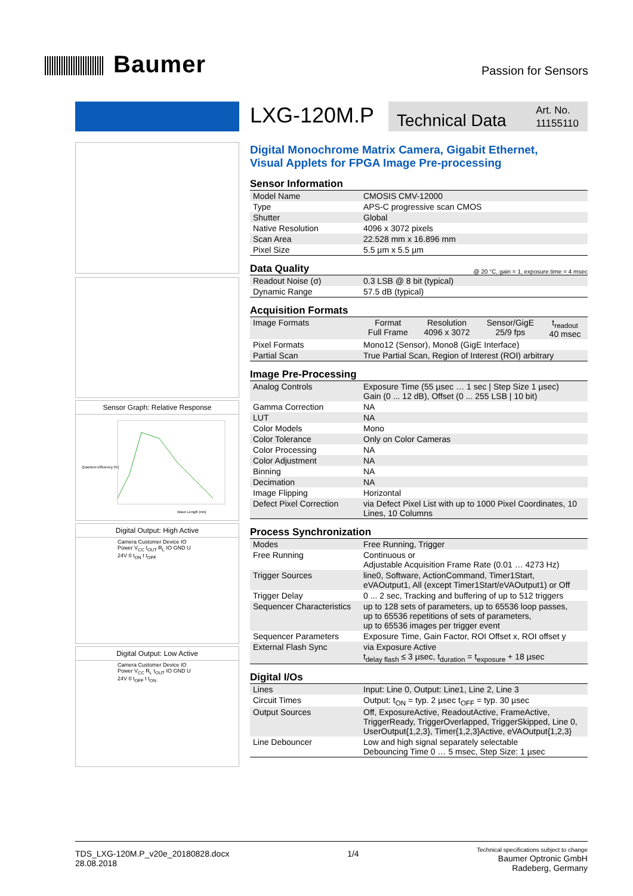Baumer
Passion for Sensors
Sensor Graph: Relative Response
Quantum Efficiency [%]
Wave Length [nm]
Digital Output: High Active
Camera Customer Device IO Power V<sub>CC</sub> t<sub>OUT</sub> R<sub>L</sub> IO GND U 24V 0 t<sub>ON</sub> t t<sub>OFF</sub>
Digital Output: Low Active
Camera Customer Device IO Power V<sub>CC</sub> R<sub>L</sub> t<sub>OUT</sub> IO GND U 24V 0 t<sub>OFF</sub> t t<sub>ON</sub>
LXG-120M.P
Technical Data Art. No.
11155110
Digital Monochrome Matrix Camera, Gigabit Ethernet,
Visual Applets for FPGA Image Pre-processing
Sensor Information
| Model Name | CMOSIS CMV-12000 |
| Type | APS-C progressive scan CMOS |
| Shutter | Global |
| Native Resolution | 4096 x 3072 pixels |
| Scan Area | 22.528 mm x 16.896 mm |
| Pixel Size | 5.5 µm x 5.5 µm |
Data Quality @ 20 °C, gain = 1, exposure time = 4 msec
| Readout Noise (σ) | 0.3 LSB @ 8 bit (typical) |
| Dynamic Range | 57.5 dB (typical) |
Acquisition Formats
| Image Formats | Format Full Frame | Resolution 4096 x 3072 | Sensor/GigE 25/9 fps | t<sub>readout</sub> 40 msec |
| Pixel Formats | Mono12 (Sensor), Mono8 (GigE Interface) | | | |
| Partial Scan | True Partial Scan, Region of Interest (ROI) arbitrary | | | |
Image Pre-Processing
| Analog Controls | Exposure Time (55 µsec … 1 sec / Step Size 1 µsec) Gain (0 ... 12 dB), Offset (0 ... 255 LSB / 10 bit) |
| Gamma Correction | NA |
| LUT | NA |
| Color Models | Mono |
| Color Tolerance | Only on Color Cameras |
| Color Processing | NA |
| Color Adjustment | NA |
| Binning | NA |
| Decimation | NA |
| Image Flipping | Horizontal |
| Defect Pixel Correction | via Defect Pixel List with up to 1000 Pixel Coordinates, 10 Lines, 10 Columns |
Process Synchronization
| Modes | Free Running, Trigger |
| Free Running | Continuous or Adjustable Acquisition Frame Rate (0.01 … 4273 Hz) |
| Trigger Sources | line0, Software, ActionCommand, Timer1Start, eVAOutput1, All (except Timer1Start/eVAOutput1) or Off |
| Trigger Delay | 0 ... 2 sec, Tracking and buffering of up to 512 triggers |
| Sequencer Characteristics | up to 128 sets of parameters, up to 65536 loop passes, up to 65536 repetitions of sets of parameters, up to 65536 images per trigger event |
| Sequencer Parameters | Exposure Time, Gain Factor, ROI Offset x, ROI offset y |
| External Flash Sync | via Exposure Active t<sub>delay flash</sub> ≤ 3 µsec, t<sub>duration</sub> = t<sub>exposure</sub> + 18 µsec |
Digital I/Os
| Lines | Input: Line 0, Output: Line1, Line 2, Line 3 |
| Circuit Times | Output: t<sub>ON</sub> = typ. 2 µsec t<sub>OFF</sub> = typ. 30 µsec |
| Output Sources | Off, ExposureActive, ReadoutActive, FrameActive, TriggerReady, TriggerOverlapped, TriggerSkipped, Line 0, UserOutput{1,2,3}, Timer{1,2,3}Active, eVAOutput{1,2,3} |
| Line Debouncer | Low and high signal separately selectable Debouncing Time 0 … 5 msec, Step Size: 1 µsec |
TDS_LXG-120M.P_v20e_20180828.docx
28.08.2018
1/4
Technical specifications subject to change
Baumer Optronic GmbH
Radeberg, Germany